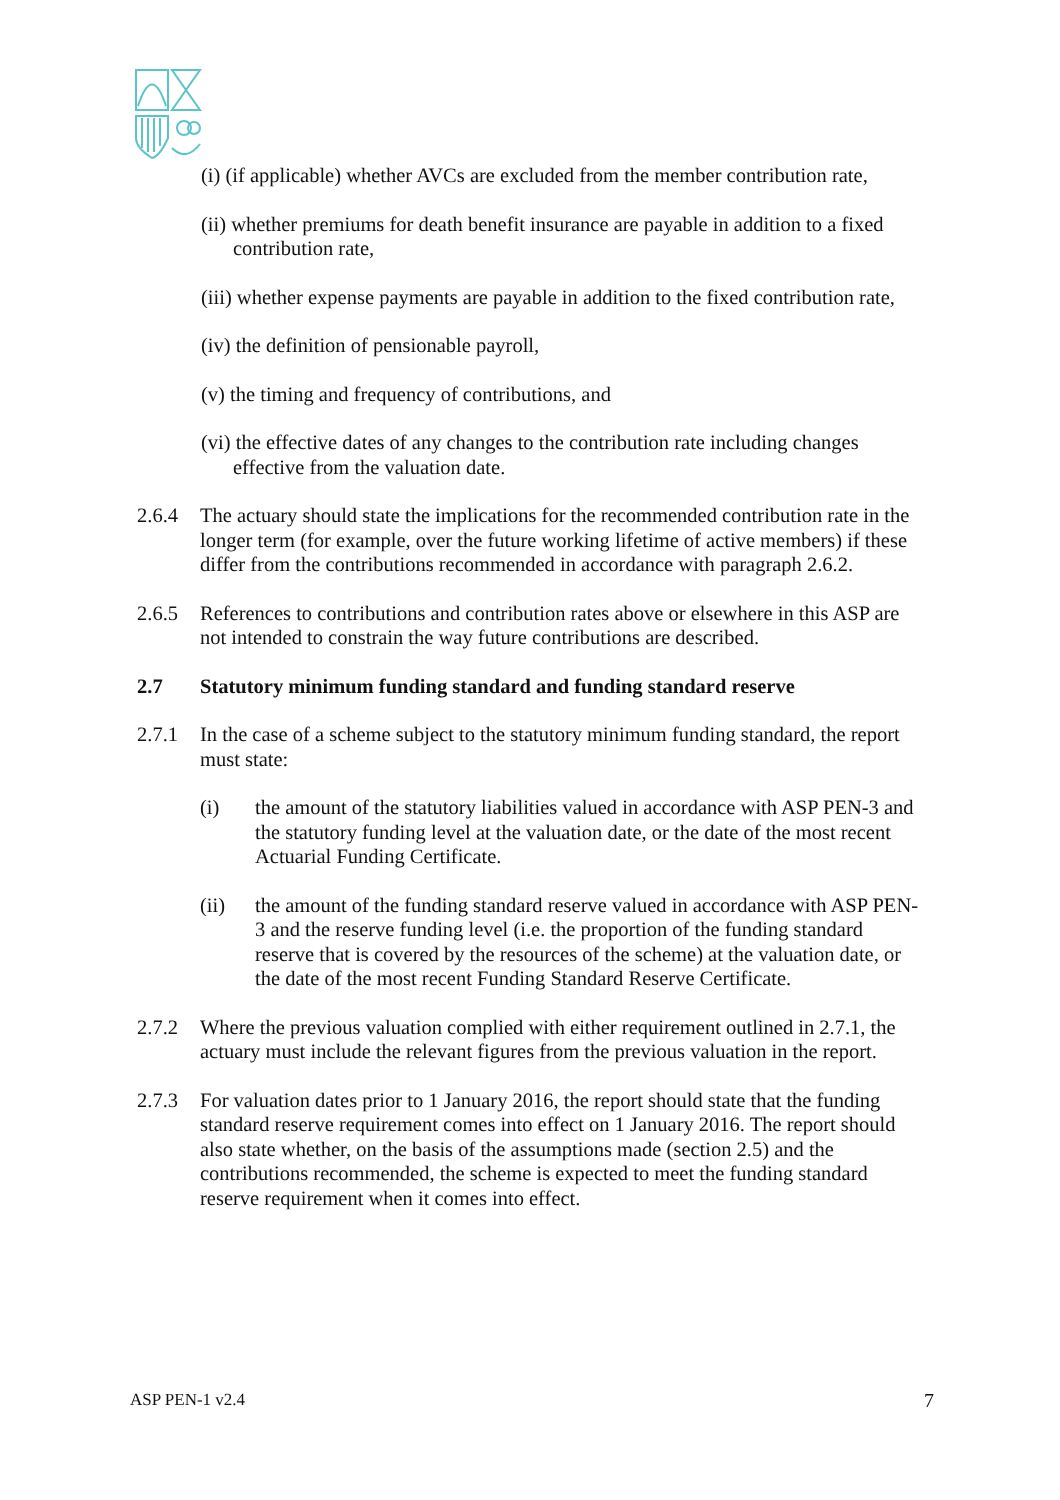(i) (if applicable) whether AVCs are excluded from the member contribution rate,
(ii) whether premiums for death benefit insurance are payable in addition to a fixed contribution rate,
(iii) whether expense payments are payable in addition to the fixed contribution rate,
(iv) the definition of pensionable payroll,
(v) the timing and frequency of contributions, and
(vi) the effective dates of any changes to the contribution rate including changes effective from the valuation date.
2.6.4 The actuary should state the implications for the recommended contribution rate in the longer term (for example, over the future working lifetime of active members) if these differ from the contributions recommended in accordance with paragraph 2.6.2.
2.6.5 References to contributions and contribution rates above or elsewhere in this ASP are not intended to constrain the way future contributions are described.
2.7 Statutory minimum funding standard and funding standard reserve
2.7.1 In the case of a scheme subject to the statutory minimum funding standard, the report must state:
(i) the amount of the statutory liabilities valued in accordance with ASP PEN-3 and the statutory funding level at the valuation date, or the date of the most recent Actuarial Funding Certificate.
(ii) the amount of the funding standard reserve valued in accordance with ASP PEN-3 and the reserve funding level (i.e. the proportion of the funding standard reserve that is covered by the resources of the scheme) at the valuation date, or the date of the most recent Funding Standard Reserve Certificate.
2.7.2 Where the previous valuation complied with either requirement outlined in 2.7.1, the actuary must include the relevant figures from the previous valuation in the report.
2.7.3 For valuation dates prior to 1 January 2016, the report should state that the funding standard reserve requirement comes into effect on 1 January 2016. The report should also state whether, on the basis of the assumptions made (section 2.5) and the contributions recommended, the scheme is expected to meet the funding standard reserve requirement when it comes into effect.
ASP PEN-1 v2.4 7